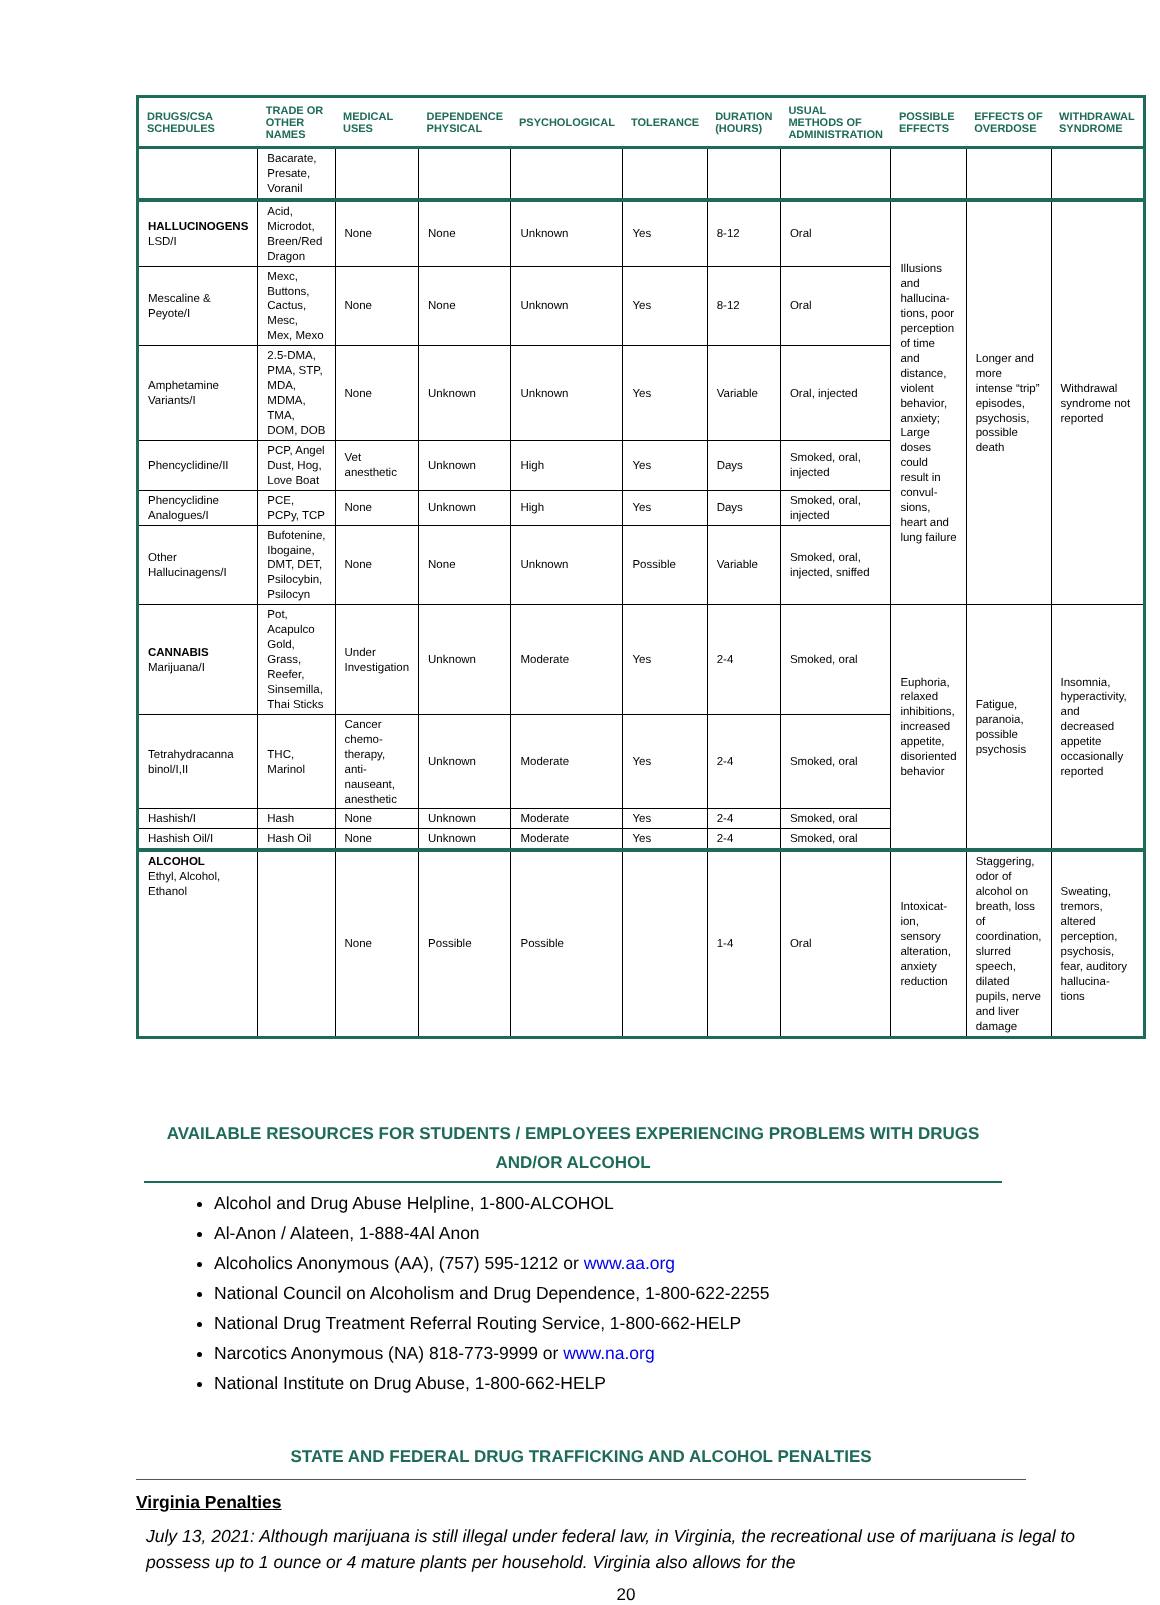| DRUGS/CSA SCHEDULES | TRADE OR OTHER NAMES | MEDICAL USES | DEPENDENCE PHYSICAL | PSYCHOLOGICAL | TOLERANCE | DURATION (HOURS) | USUAL METHODS OF ADMINISTRATION | POSSIBLE EFFECTS | EFFECTS OF OVERDOSE | WITHDRAWAL SYNDROME |
| --- | --- | --- | --- | --- | --- | --- | --- | --- | --- | --- |
| | Bacarate, Presate, Voranil | | | | | | | | | |
| HALLUCINOGENS LSD/I | Acid, Microdot, Breen/Red Dragon | None | None | Unknown | Yes | 8-12 | Oral | Illusions and hallucina-tions, poor perception of time and distance, violent behavior, anxiety; Large doses could result in convul-sions, heart and lung failure | Longer and more intense “trip” episodes, psychosis, possible death | Withdrawal syndrome not reported |
| Mescaline & Peyote/I | Mexc, Buttons, Cactus, Mesc, Mex, Mexo | None | None | Unknown | Yes | 8-12 | Oral | | | |
| Amphetamine Variants/I | 2.5-DMA, PMA, STP, MDA, MDMA, TMA, DOM, DOB | None | Unknown | Unknown | Yes | Variable | Oral, injected | | | |
| Phencyclidine/II | PCP, Angel Dust, Hog, Love Boat | Vet anesthetic | Unknown | High | Yes | Days | Smoked, oral, injected | | | |
| Phencyclidine Analogues/I | PCE, PCPy, TCP | None | Unknown | High | Yes | Days | Smoked, oral, injected | | | |
| Other Hallucinagens/I | Bufotenine, Ibogaine, DMT, DET, Psilocybin, Psilocyn | None | None | Unknown | Possible | Variable | Smoked, oral, injected, sniffed | | | |
| CANNABIS Marijuana/I | Pot, Acapulco Gold, Grass, Reefer, Sinsemilla, Thai Sticks | Under Investigation | Unknown | Moderate | Yes | 2-4 | Smoked, oral | Euphoria, relaxed inhibitions, increased appetite, disoriented behavior | Fatigue, paranoia, possible psychosis | Insomnia, hyperactivity, and decreased appetite occasionally reported |
| Tetrahydracanna binol/I,II | THC, Marinol | Cancer chemo-therapy, anti-nauseant, anesthetic | Unknown | Moderate | Yes | 2-4 | Smoked, oral | | | |
| Hashish/I | Hash | None | Unknown | Moderate | Yes | 2-4 | Smoked, oral | | | |
| Hashish Oil/I | Hash Oil | None | Unknown | Moderate | Yes | 2-4 | Smoked, oral | | | |
| ALCOHOL Ethyl, Alcohol, Ethanol | | None | Possible | Possible | | 1-4 | Oral | Intoxicat-ion, sensory alteration, anxiety reduction | Staggering, odor of alcohol on breath, loss of coordination, slurred speech, dilated pupils, nerve and liver damage | Sweating, tremors, altered perception, psychosis, fear, auditory hallucina-tions |
AVAILABLE RESOURCES FOR STUDENTS / EMPLOYEES EXPERIENCING PROBLEMS WITH DRUGS AND/OR ALCOHOL
Alcohol and Drug Abuse Helpline, 1-800-ALCOHOL
Al-Anon / Alateen, 1-888-4Al Anon
Alcoholics Anonymous (AA), (757) 595-1212 or www.aa.org
National Council on Alcoholism and Drug Dependence, 1-800-622-2255
National Drug Treatment Referral Routing Service, 1-800-662-HELP
Narcotics Anonymous (NA) 818-773-9999 or www.na.org
National Institute on Drug Abuse, 1-800-662-HELP
STATE AND FEDERAL DRUG TRAFFICKING AND ALCOHOL PENALTIES
Virginia Penalties
July 13, 2021: Although marijuana is still illegal under federal law, in Virginia, the recreational use of marijuana is legal to possess up to 1 ounce or 4 mature plants per household. Virginia also allows for the
20